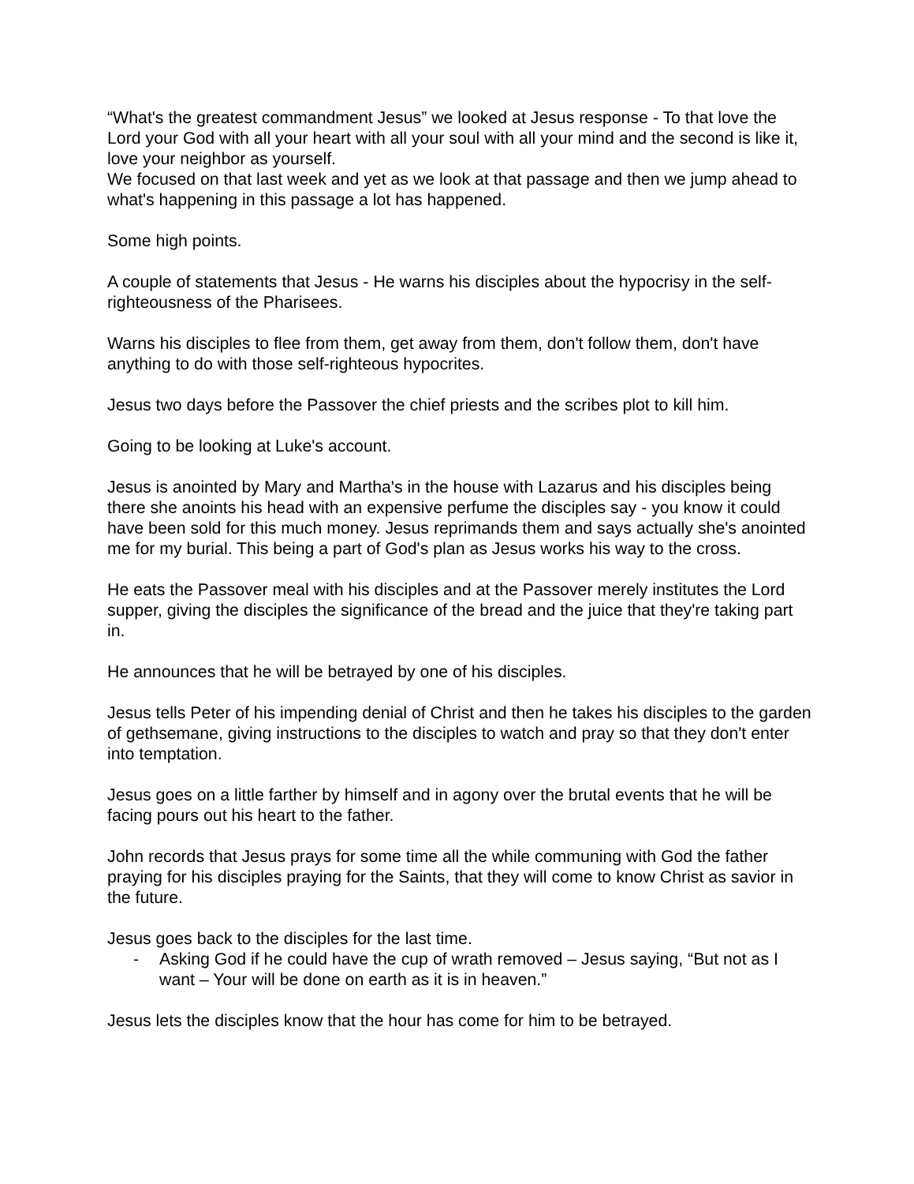“What's the greatest commandment Jesus” we looked at Jesus response - To that love the Lord your God with all your heart with all your soul with all your mind and the second is like it, love your neighbor as yourself.
We focused on that last week and yet as we look at that passage and then we jump ahead to what's happening in this passage a lot has happened.
Some high points.
A couple of statements that Jesus - He warns his disciples about the hypocrisy in the self-righteousness of the Pharisees.
Warns his disciples to flee from them, get away from them, don't follow them, don't have anything to do with those self-righteous hypocrites.
Jesus two days before the Passover the chief priests and the scribes plot to kill him.
Going to be looking at Luke's account.
Jesus is anointed by Mary and Martha's in the house with Lazarus and his disciples being there she anoints his head with an expensive perfume the disciples say - you know it could have been sold for this much money. Jesus reprimands them and says actually she's anointed me for my burial. This being a part of God's plan as Jesus works his way to the cross.
He eats the Passover meal with his disciples and at the Passover merely institutes the Lord supper, giving the disciples the significance of the bread and the juice that they're taking part in.
He announces that he will be betrayed by one of his disciples.
Jesus tells Peter of his impending denial of Christ and then he takes his disciples to the garden of gethsemane, giving instructions to the disciples to watch and pray so that they don't enter into temptation.
Jesus goes on a little farther by himself and in agony over the brutal events that he will be facing pours out his heart to the father.
John records that Jesus prays for some time all the while communing with God the father praying for his disciples praying for the Saints, that they will come to know Christ as savior in the future.
Jesus goes back to the disciples for the last time.
- Asking God if he could have the cup of wrath removed – Jesus saying, “But not as I want – Your will be done on earth as it is in heaven.”
Jesus lets the disciples know that the hour has come for him to be betrayed.